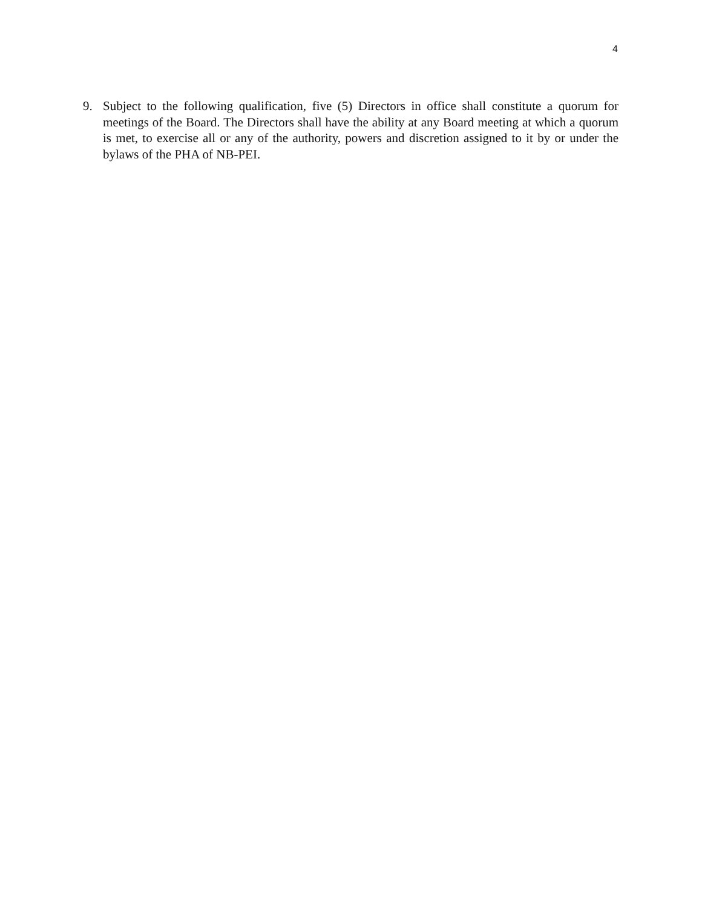4
9. Subject to the following qualification, five (5) Directors in office shall constitute a quorum for meetings of the Board. The Directors shall have the ability at any Board meeting at which a quorum is met, to exercise all or any of the authority, powers and discretion assigned to it by or under the bylaws of the PHA of NB-PEI.